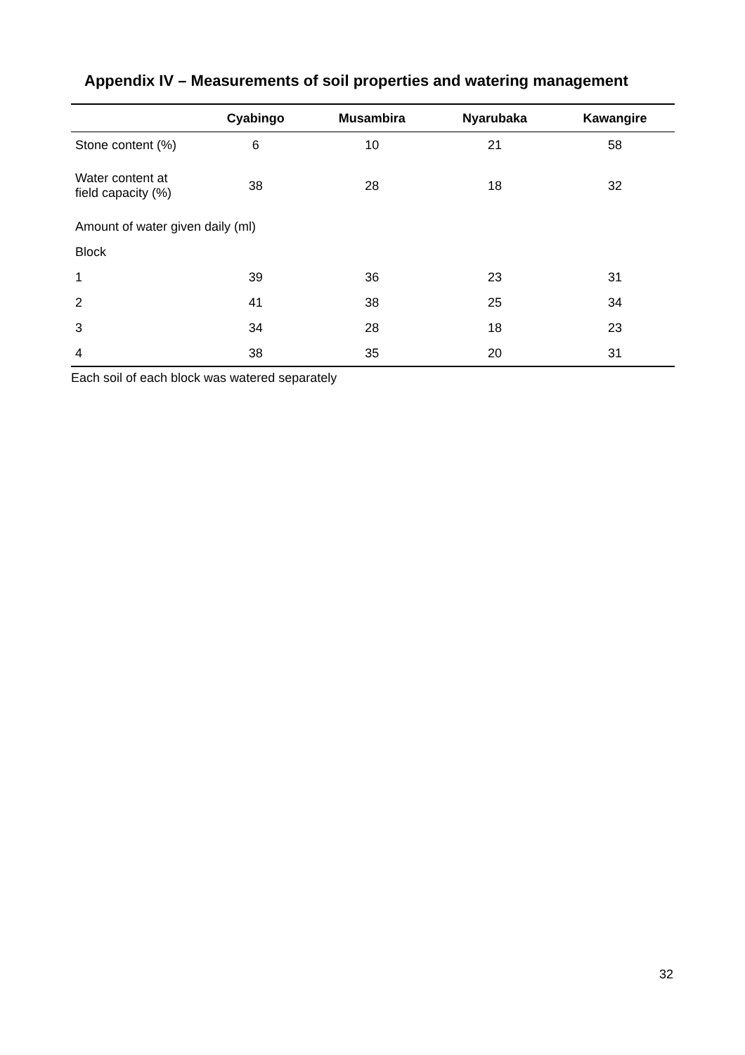Appendix IV – Measurements of soil properties and watering management
| | Cyabingo | Musambira | Nyarubaka | Kawangire |
| --- | --- | --- | --- | --- |
| Stone content (%) | 6 | 10 | 21 | 58 |
| Water content at field capacity (%) | 38 | 28 | 18 | 32 |
| Amount of water given daily (ml) | | | | |
| Block | | | | |
| 1 | 39 | 36 | 23 | 31 |
| 2 | 41 | 38 | 25 | 34 |
| 3 | 34 | 28 | 18 | 23 |
| 4 | 38 | 35 | 20 | 31 |
Each soil of each block was watered separately
32